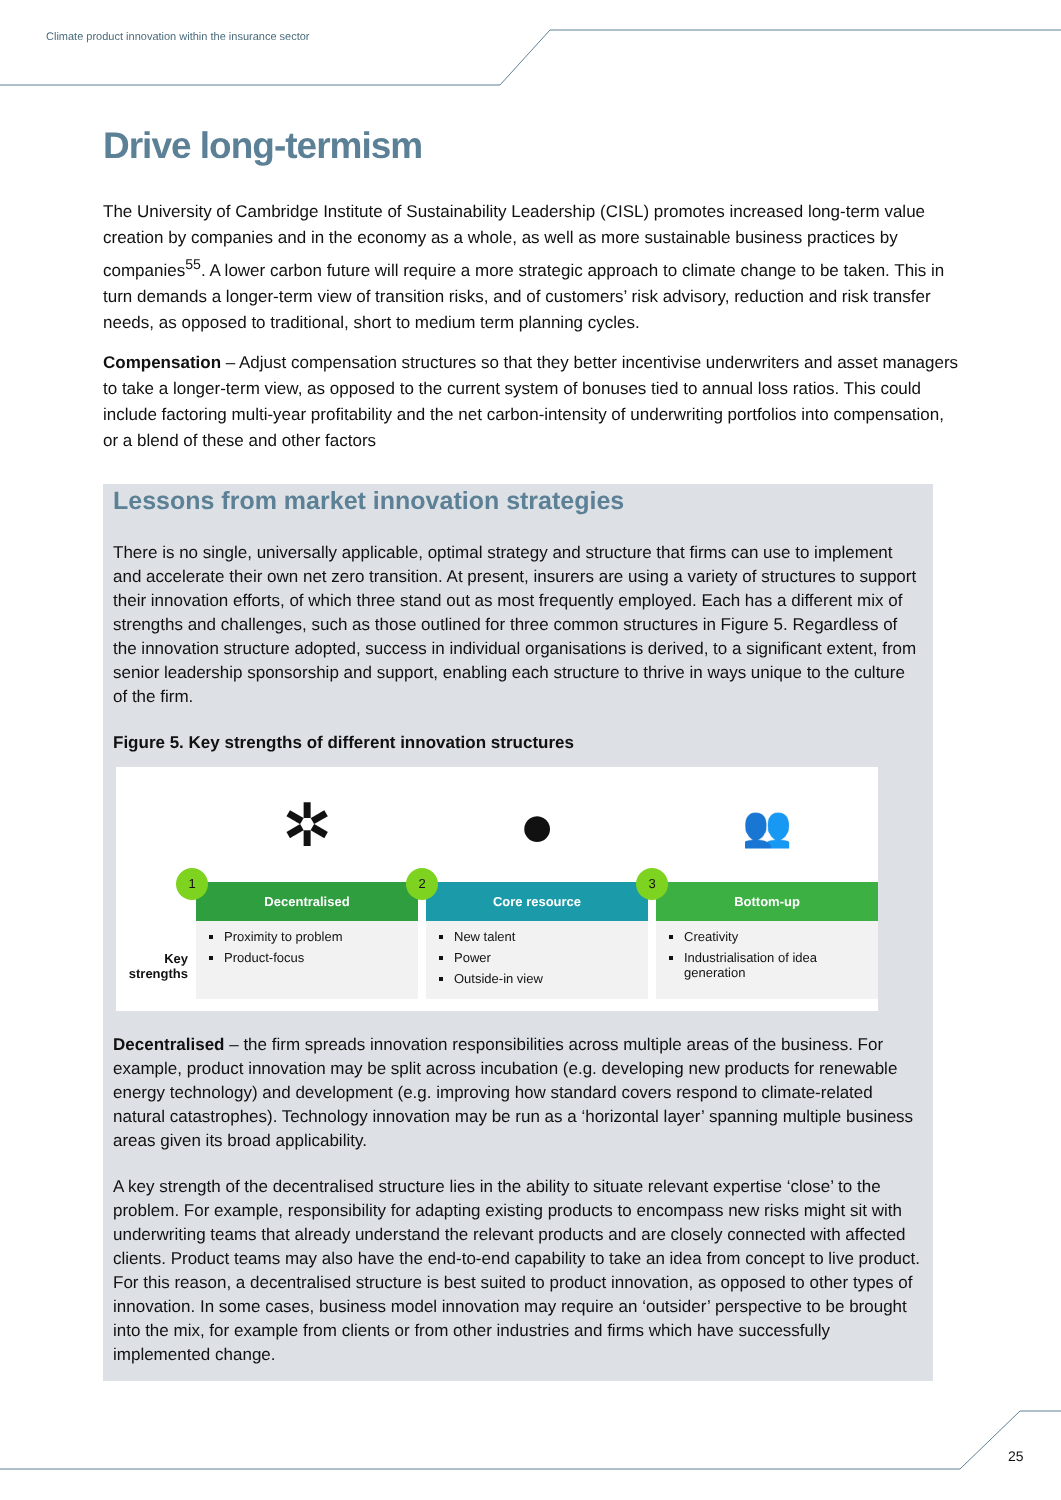Climate product innovation within the insurance sector
Drive long-termism
The University of Cambridge Institute of Sustainability Leadership (CISL) promotes increased long-term value creation by companies and in the economy as a whole, as well as more sustainable business practices by companies<sup>55</sup>. A lower carbon future will require a more strategic approach to climate change to be taken. This in turn demands a longer-term view of transition risks, and of customers’ risk advisory, reduction and risk transfer needs, as opposed to traditional, short to medium term planning cycles.
Compensation – Adjust compensation structures so that they better incentivise underwriters and asset managers to take a longer-term view, as opposed to the current system of bonuses tied to annual loss ratios. This could include factoring multi-year profitability and the net carbon-intensity of underwriting portfolios into compensation, or a blend of these and other factors
Lessons from market innovation strategies
There is no single, universally applicable, optimal strategy and structure that firms can use to implement and accelerate their own net zero transition. At present, insurers are using a variety of structures to support their innovation efforts, of which three stand out as most frequently employed. Each has a different mix of strengths and challenges, such as those outlined for three common structures in Figure 5. Regardless of the innovation structure adopted, success in individual organisations is derived, to a significant extent, from senior leadership sponsorship and support, enabling each structure to thrive in ways unique to the culture of the firm.
Figure 5. Key strengths of different innovation structures
Key strengths
✲
1
Decentralised
Proximity to problem
Product-focus
●
2
Core resource
New talent
Power
Outside-in view
👥
3
Bottom-up
Creativity
Industrialisation of idea generation
Decentralised – the firm spreads innovation responsibilities across multiple areas of the business. For example, product innovation may be split across incubation (e.g. developing new products for renewable energy technology) and development (e.g. improving how standard covers respond to climate-related natural catastrophes). Technology innovation may be run as a ‘horizontal layer’ spanning multiple business areas given its broad applicability.
A key strength of the decentralised structure lies in the ability to situate relevant expertise ‘close’ to the problem. For example, responsibility for adapting existing products to encompass new risks might sit with underwriting teams that already understand the relevant products and are closely connected with affected clients. Product teams may also have the end-to-end capability to take an idea from concept to live product. For this reason, a decentralised structure is best suited to product innovation, as opposed to other types of innovation. In some cases, business model innovation may require an ‘outsider’ perspective to be brought into the mix, for example from clients or from other industries and firms which have successfully implemented change.
25